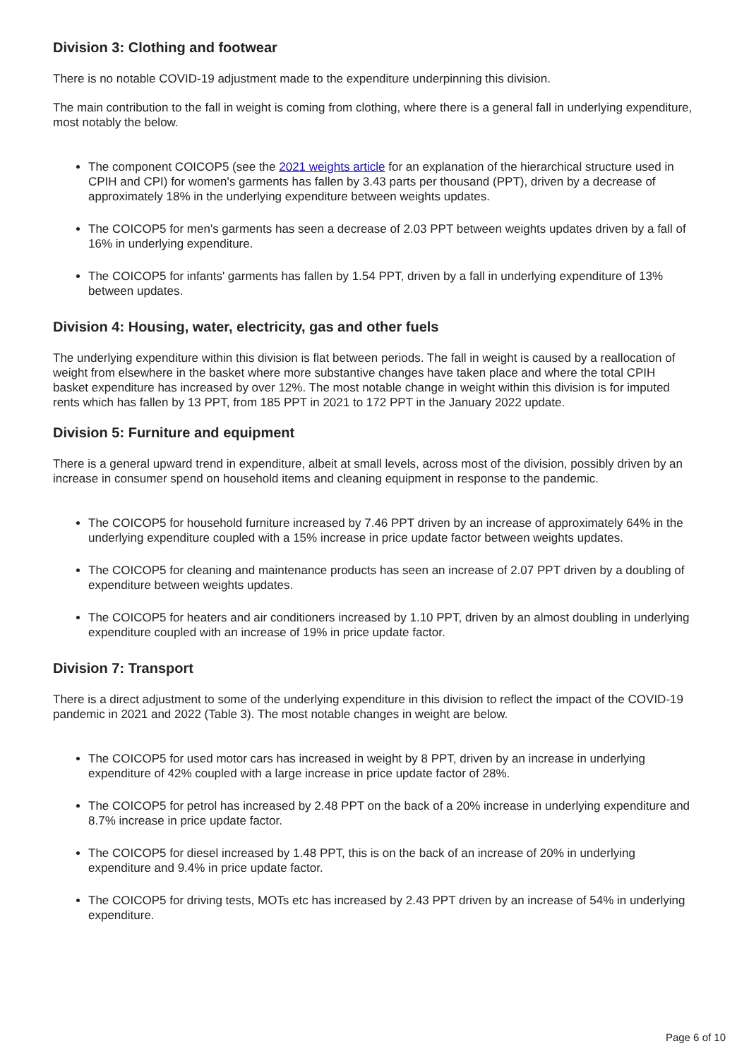Division 3: Clothing and footwear
There is no notable COVID-19 adjustment made to the expenditure underpinning this division.
The main contribution to the fall in weight is coming from clothing, where there is a general fall in underlying expenditure, most notably the below.
The component COICOP5 (see the 2021 weights article for an explanation of the hierarchical structure used in CPIH and CPI) for women's garments has fallen by 3.43 parts per thousand (PPT), driven by a decrease of approximately 18% in the underlying expenditure between weights updates.
The COICOP5 for men's garments has seen a decrease of 2.03 PPT between weights updates driven by a fall of 16% in underlying expenditure.
The COICOP5 for infants' garments has fallen by 1.54 PPT, driven by a fall in underlying expenditure of 13% between updates.
Division 4: Housing, water, electricity, gas and other fuels
The underlying expenditure within this division is flat between periods. The fall in weight is caused by a reallocation of weight from elsewhere in the basket where more substantive changes have taken place and where the total CPIH basket expenditure has increased by over 12%. The most notable change in weight within this division is for imputed rents which has fallen by 13 PPT, from 185 PPT in 2021 to 172 PPT in the January 2022 update.
Division 5: Furniture and equipment
There is a general upward trend in expenditure, albeit at small levels, across most of the division, possibly driven by an increase in consumer spend on household items and cleaning equipment in response to the pandemic.
The COICOP5 for household furniture increased by 7.46 PPT driven by an increase of approximately 64% in the underlying expenditure coupled with a 15% increase in price update factor between weights updates.
The COICOP5 for cleaning and maintenance products has seen an increase of 2.07 PPT driven by a doubling of expenditure between weights updates.
The COICOP5 for heaters and air conditioners increased by 1.10 PPT, driven by an almost doubling in underlying expenditure coupled with an increase of 19% in price update factor.
Division 7: Transport
There is a direct adjustment to some of the underlying expenditure in this division to reflect the impact of the COVID-19 pandemic in 2021 and 2022 (Table 3). The most notable changes in weight are below.
The COICOP5 for used motor cars has increased in weight by 8 PPT, driven by an increase in underlying expenditure of 42% coupled with a large increase in price update factor of 28%.
The COICOP5 for petrol has increased by 2.48 PPT on the back of a 20% increase in underlying expenditure and 8.7% increase in price update factor.
The COICOP5 for diesel increased by 1.48 PPT, this is on the back of an increase of 20% in underlying expenditure and 9.4% in price update factor.
The COICOP5 for driving tests, MOTs etc has increased by 2.43 PPT driven by an increase of 54% in underlying expenditure.
Page 6 of 10